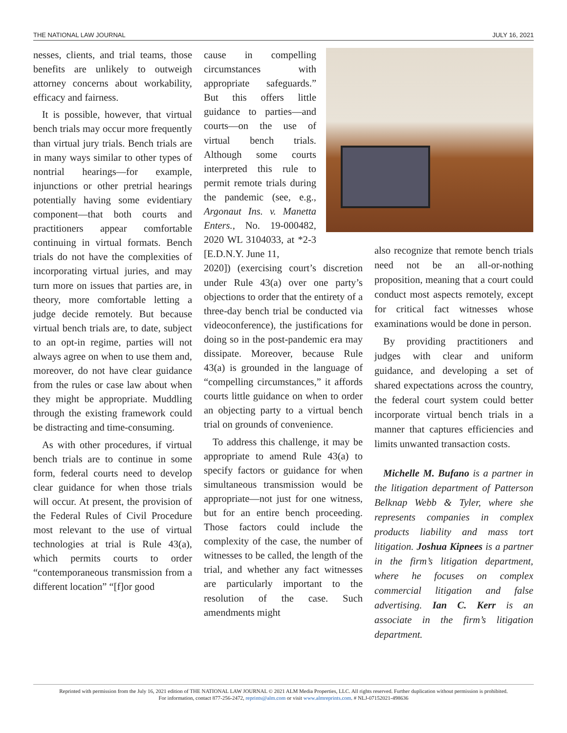THE NATIONAL LAW JOURNAL JULY 16, 2021
nesses, clients, and trial teams, those benefits are unlikely to outweigh attorney concerns about workability, efficacy and fairness.
It is possible, however, that virtual bench trials may occur more frequently than virtual jury trials. Bench trials are in many ways similar to other types of nontrial hearings—for example, injunctions or other pretrial hearings potentially having some evidentiary component—that both courts and practitioners appear comfortable continuing in virtual formats. Bench trials do not have the complexities of incorporating virtual juries, and may turn more on issues that parties are, in theory, more comfortable letting a judge decide remotely. But because virtual bench trials are, to date, subject to an opt-in regime, parties will not always agree on when to use them and, moreover, do not have clear guidance from the rules or case law about when they might be appropriate. Muddling through the existing framework could be distracting and time-consuming.
As with other procedures, if virtual bench trials are to continue in some form, federal courts need to develop clear guidance for when those trials will occur. At present, the provision of the Federal Rules of Civil Procedure most relevant to the use of virtual technologies at trial is Rule 43(a), which permits courts to order “contemporaneous transmission from a different location” “[f]or good
cause in compelling circumstances with appropriate safeguards.” But this offers little guidance to parties—and courts—on the use of virtual bench trials. Although some courts interpreted this rule to permit remote trials during the pandemic (see, e.g., Argonaut Ins. v. Manetta Enters., No. 19-000482, 2020 WL 3104033, at *2-3 [E.D.N.Y. June 11,
2020]) (exercising court’s discretion under Rule 43(a) over one party’s objections to order that the entirety of a three-day bench trial be conducted via videoconference), the justifications for doing so in the post-pandemic era may dissipate. Moreover, because Rule 43(a) is grounded in the language of “compelling circumstances,” it affords courts little guidance on when to order an objecting party to a virtual bench trial on grounds of convenience.
To address this challenge, it may be appropriate to amend Rule 43(a) to specify factors or guidance for when simultaneous transmission would be appropriate—not just for one witness, but for an entire bench proceeding. Those factors could include the complexity of the case, the number of witnesses to be called, the length of the trial, and whether any fact witnesses are particularly important to the resolution of the case. Such amendments might
also recognize that remote bench trials need not be an all-or-nothing proposition, meaning that a court could conduct most aspects remotely, except for critical fact witnesses whose examinations would be done in person.
By providing practitioners and judges with clear and uniform guidance, and developing a set of shared expectations across the country, the federal court system could better incorporate virtual bench trials in a manner that captures efficiencies and limits unwanted transaction costs.
Michelle M. Bufano is a partner in the litigation department of Patterson Belknap Webb & Tyler, where she represents companies in complex products liability and mass tort litigation. Joshua Kipnees is a partner in the firm’s litigation department, where he focuses on complex commercial litigation and false advertising. Ian C. Kerr is an associate in the firm’s litigation department.
Reprinted with permission from the July 16, 2021 edition of THE NATIONAL LAW JOURNAL © 2021 ALM Media Properties, LLC. All rights reserved. Further duplication without permission is prohibited.
For information, contact 877-256-2472, reprints@alm.com or visit www.almreprints.com. # NLJ-07152021-498636